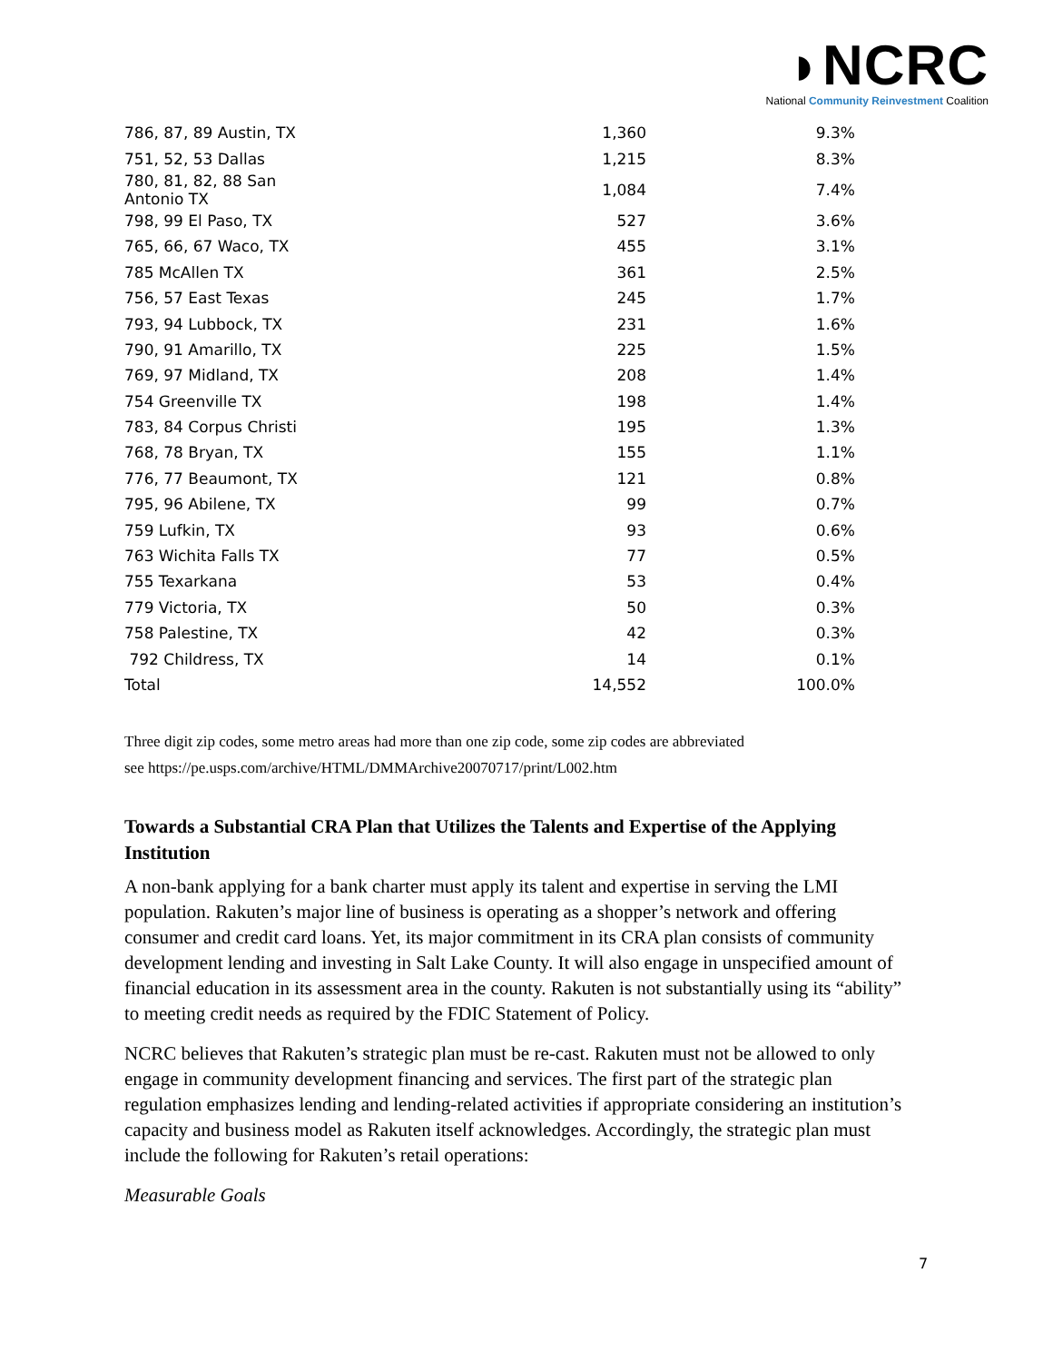◗NCRC
National Community Reinvestment Coalition
| 786, 87, 89 Austin, TX | 1,360 | 9.3% |
| 751, 52, 53 Dallas | 1,215 | 8.3% |
| 780, 81, 82, 88 San Antonio TX | 1,084 | 7.4% |
| 798, 99 El Paso, TX | 527 | 3.6% |
| 765, 66, 67 Waco, TX | 455 | 3.1% |
| 785 McAllen TX | 361 | 2.5% |
| 756, 57 East Texas | 245 | 1.7% |
| 793, 94 Lubbock, TX | 231 | 1.6% |
| 790, 91 Amarillo, TX | 225 | 1.5% |
| 769, 97 Midland, TX | 208 | 1.4% |
| 754 Greenville TX | 198 | 1.4% |
| 783, 84 Corpus Christi | 195 | 1.3% |
| 768, 78 Bryan, TX | 155 | 1.1% |
| 776, 77 Beaumont, TX | 121 | 0.8% |
| 795, 96 Abilene, TX | 99 | 0.7% |
| 759 Lufkin, TX | 93 | 0.6% |
| 763 Wichita Falls TX | 77 | 0.5% |
| 755 Texarkana | 53 | 0.4% |
| 779 Victoria, TX | 50 | 0.3% |
| 758 Palestine, TX | 42 | 0.3% |
| 792 Childress, TX | 14 | 0.1% |
| Total | 14,552 | 100.0% |
Three digit zip codes, some metro areas had more than one zip code, some zip codes are abbreviated
see https://pe.usps.com/archive/HTML/DMMArchive20070717/print/L002.htm
Towards a Substantial CRA Plan that Utilizes the Talents and Expertise of the Applying Institution
A non-bank applying for a bank charter must apply its talent and expertise in serving the LMI population. Rakuten’s major line of business is operating as a shopper’s network and offering consumer and credit card loans. Yet, its major commitment in its CRA plan consists of community development lending and investing in Salt Lake County. It will also engage in unspecified amount of financial education in its assessment area in the county. Rakuten is not substantially using its “ability” to meeting credit needs as required by the FDIC Statement of Policy.
NCRC believes that Rakuten’s strategic plan must be re-cast. Rakuten must not be allowed to only engage in community development financing and services. The first part of the strategic plan regulation emphasizes lending and lending-related activities if appropriate considering an institution’s capacity and business model as Rakuten itself acknowledges. Accordingly, the strategic plan must include the following for Rakuten’s retail operations:
Measurable Goals
7